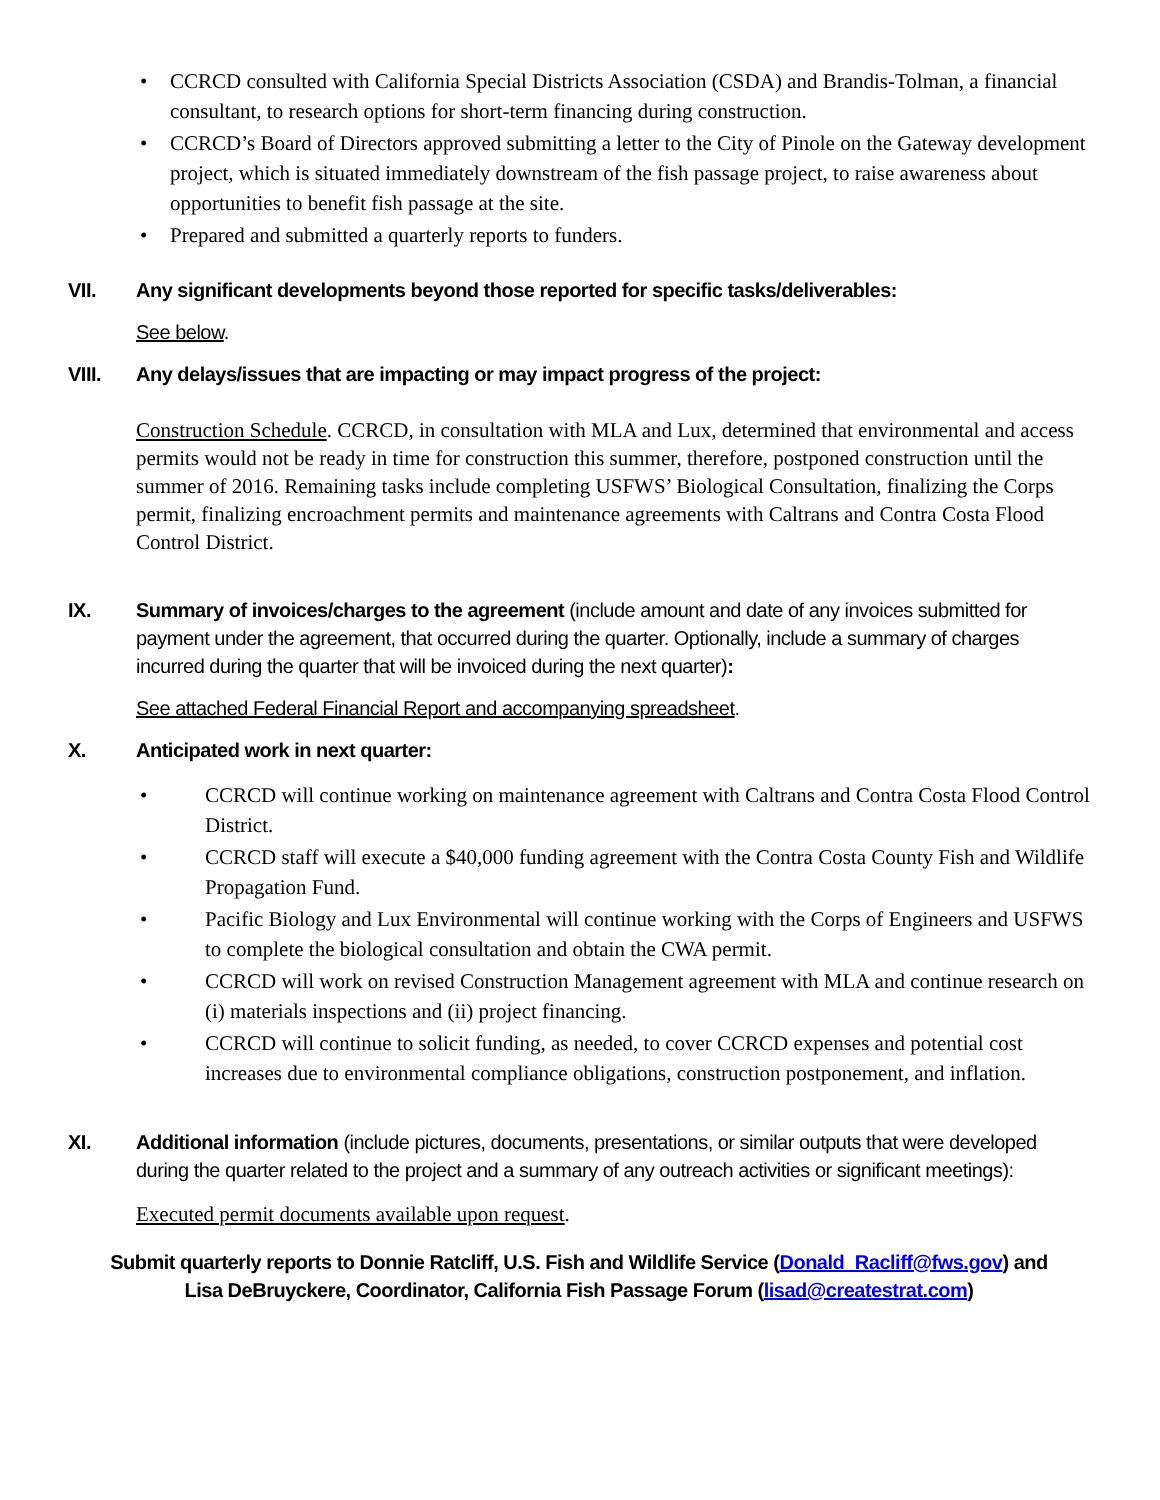• CCRCD consulted with California Special Districts Association (CSDA) and Brandis-Tolman, a financial consultant, to research options for short-term financing during construction.
• CCRCD’s Board of Directors approved submitting a letter to the City of Pinole on the Gateway development project, which is situated immediately downstream of the fish passage project, to raise awareness about opportunities to benefit fish passage at the site.
• Prepared and submitted a quarterly reports to funders.
VII. Any significant developments beyond those reported for specific tasks/deliverables:
See below.
VIII. Any delays/issues that are impacting or may impact progress of the project:
Construction Schedule. CCRCD, in consultation with MLA and Lux, determined that environmental and access permits would not be ready in time for construction this summer, therefore, postponed construction until the summer of 2016. Remaining tasks include completing USFWS’ Biological Consultation, finalizing the Corps permit, finalizing encroachment permits and maintenance agreements with Caltrans and Contra Costa Flood Control District.
IX. Summary of invoices/charges to the agreement (include amount and date of any invoices submitted for payment under the agreement, that occurred during the quarter. Optionally, include a summary of charges incurred during the quarter that will be invoiced during the next quarter):
See attached Federal Financial Report and accompanying spreadsheet.
X. Anticipated work in next quarter:
• CCRCD will continue working on maintenance agreement with Caltrans and Contra Costa Flood Control District.
• CCRCD staff will execute a $40,000 funding agreement with the Contra Costa County Fish and Wildlife Propagation Fund.
• Pacific Biology and Lux Environmental will continue working with the Corps of Engineers and USFWS to complete the biological consultation and obtain the CWA permit.
• CCRCD will work on revised Construction Management agreement with MLA and continue research on (i) materials inspections and (ii) project financing.
• CCRCD will continue to solicit funding, as needed, to cover CCRCD expenses and potential cost increases due to environmental compliance obligations, construction postponement, and inflation.
XI. Additional information (include pictures, documents, presentations, or similar outputs that were developed during the quarter related to the project and a summary of any outreach activities or significant meetings):
Executed permit documents available upon request.
Submit quarterly reports to Donnie Ratcliff, U.S. Fish and Wildlife Service (Donald_Racliff@fws.gov) and
Lisa DeBruyckere, Coordinator, California Fish Passage Forum (lisad@createstrat.com)